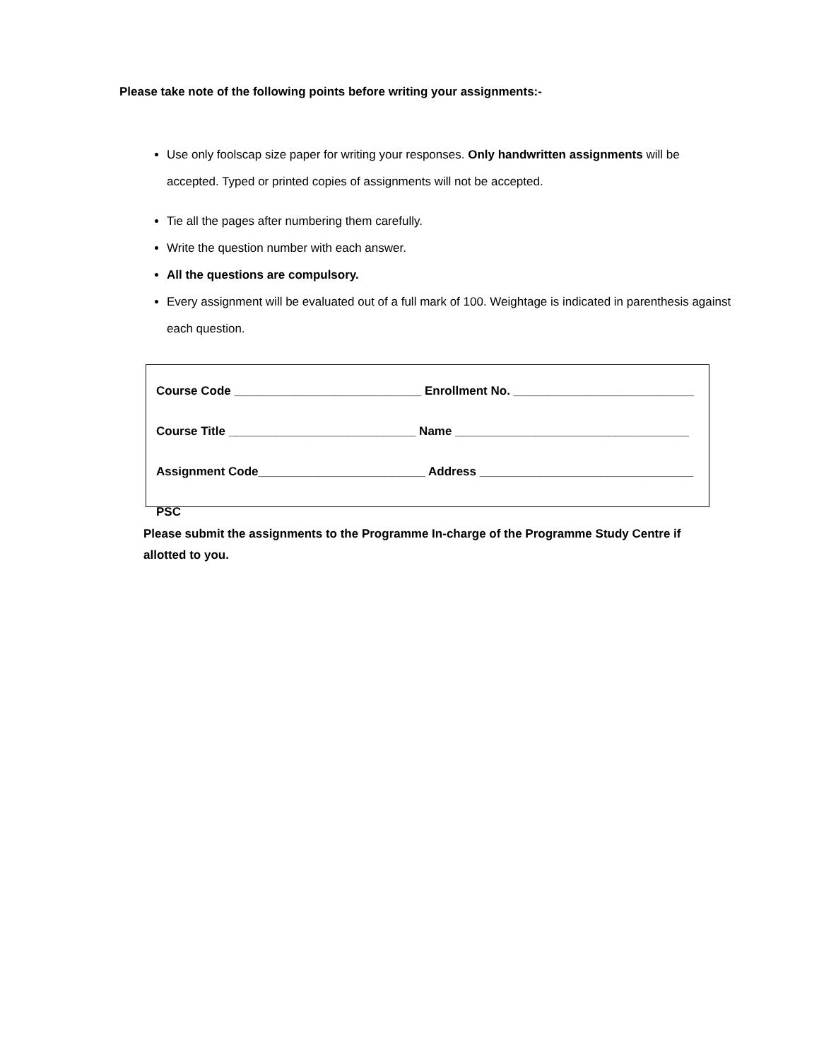Please take note of the following points before writing your assignments:-
Use only foolscap size paper for writing your responses. Only handwritten assignments will be accepted. Typed or printed copies of assignments will not be accepted.
Tie all the pages after numbering them carefully.
Write the question number with each answer.
All the questions are compulsory.
Every assignment will be evaluated out of a full mark of 100. Weightage is indicated in parenthesis against each question.
Course Code ____________________________ Enrollment No. ___________________________
Course Title ____________________________ Name ___________________________________
Assignment Code_________________________ Address ________________________________
PSC
Please submit the assignments to the Programme In-charge of the Programme Study Centre if allotted to you.